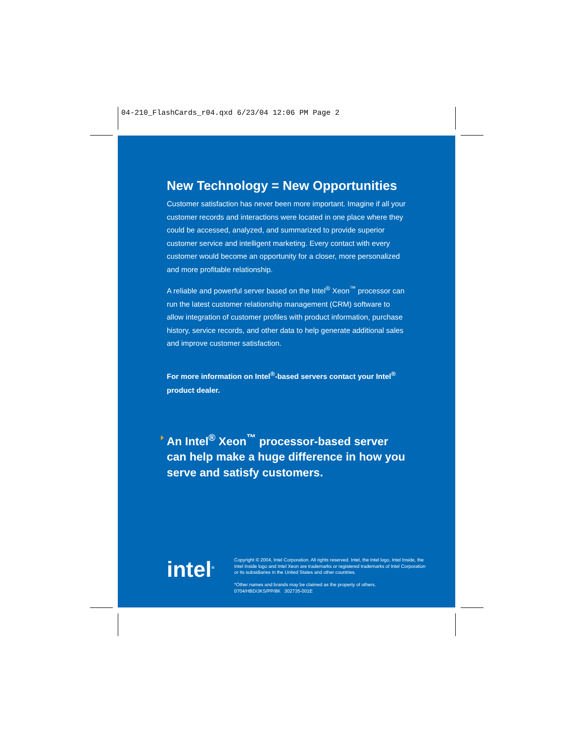04-210_FlashCards_r04.qxd 6/23/04 12:06 PM Page 2
New Technology = New Opportunities
Customer satisfaction has never been more important. Imagine if all your customer records and interactions were located in one place where they could be accessed, analyzed, and summarized to provide superior customer service and intelligent marketing. Every contact with every customer would become an opportunity for a closer, more personalized and more profitable relationship.
A reliable and powerful server based on the Intel<sup>®</sup> Xeon<sup>™</sup> processor can run the latest customer relationship management (CRM) software to allow integration of customer profiles with product information, purchase history, service records, and other data to help generate additional sales and improve customer satisfaction.
For more information on Intel<sup>®</sup>-based servers contact your Intel<sup>®</sup> product dealer.
An Intel<sup>®</sup> Xeon<sup>™</sup> processor-based server can help make a huge difference in how you serve and satisfy customers.
intel<sup>®</sup>
Copyright © 2004, Intel Corporation. All rights reserved. Intel, the Intel logo, Intel Inside, the Intel Inside logo and Intel Xeon are trademarks or registered trademarks of Intel Corporation or its subsidiaries in the United States and other countries.
*Other names and brands may be claimed as the property of others.
0704/HBD/JKS/PP/8K 302735-001E